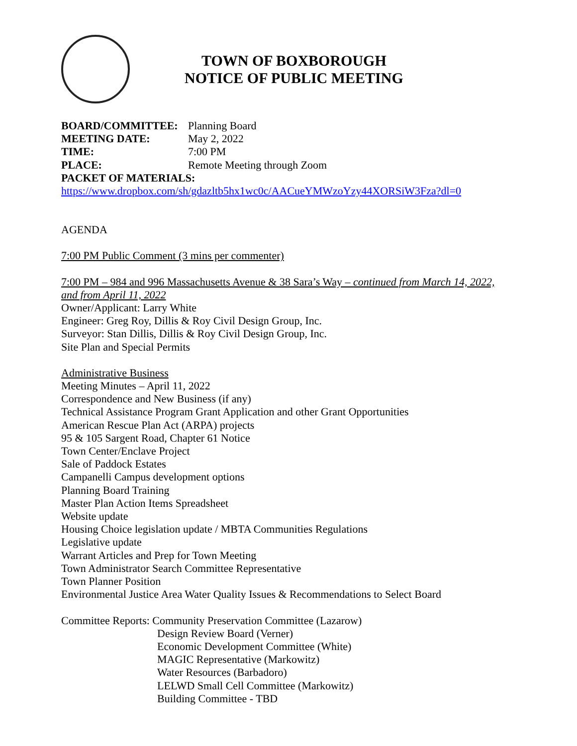TOWN OF BOXBOROUGH
NOTICE OF PUBLIC MEETING
BOARD/COMMITTEE: Planning Board
MEETING DATE: May 2, 2022
TIME: 7:00 PM
PLACE: Remote Meeting through Zoom
PACKET OF MATERIALS:
https://www.dropbox.com/sh/gdazltb5hx1wc0c/AACueYMWzoYzy44XORSiW3Fza?dl=0
AGENDA
7:00 PM Public Comment (3 mins per commenter)
7:00 PM – 984 and 996 Massachusetts Avenue & 38 Sara’s Way – continued from March 14, 2022, and from April 11, 2022
Owner/Applicant: Larry White
Engineer: Greg Roy, Dillis & Roy Civil Design Group, Inc.
Surveyor: Stan Dillis, Dillis & Roy Civil Design Group, Inc.
Site Plan and Special Permits
Administrative Business
Meeting Minutes – April 11, 2022
Correspondence and New Business (if any)
Technical Assistance Program Grant Application and other Grant Opportunities
American Rescue Plan Act (ARPA) projects
95 & 105 Sargent Road, Chapter 61 Notice
Town Center/Enclave Project
Sale of Paddock Estates
Campanelli Campus development options
Planning Board Training
Master Plan Action Items Spreadsheet
Website update
Housing Choice legislation update / MBTA Communities Regulations
Legislative update
Warrant Articles and Prep for Town Meeting
Town Administrator Search Committee Representative
Town Planner Position
Environmental Justice Area Water Quality Issues & Recommendations to Select Board
Committee Reports: Community Preservation Committee (Lazarow)
Design Review Board (Verner)
Economic Development Committee (White)
MAGIC Representative (Markowitz)
Water Resources (Barbadoro)
LELWD Small Cell Committee (Markowitz)
Building Committee - TBD